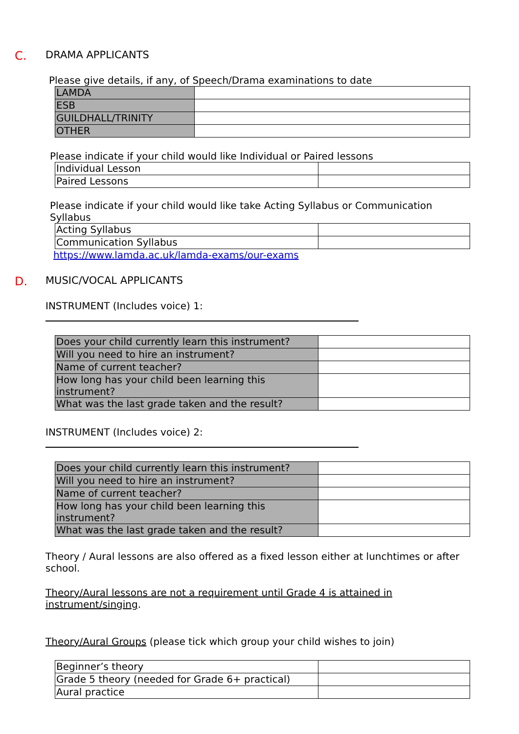C. DRAMA APPLICANTS
Please give details, if any, of Speech/Drama examinations to date
| LAMDA | |
| ESB | |
| GUILDHALL/TRINITY | |
| OTHER | |
Please indicate if your child would like Individual or Paired lessons
| Individual Lesson | |
| Paired Lessons | |
Please indicate if your child would like take Acting Syllabus or Communication Syllabus
| Acting Syllabus | |
| Communication Syllabus | |
https://www.lamda.ac.uk/lamda-exams/our-exams
D. MUSIC/VOCAL APPLICANTS
INSTRUMENT (Includes voice) 1:
| Does your child currently learn this instrument? | |
| Will you need to hire an instrument? | |
| Name of current teacher? | |
| How long has your child been learning this instrument? | |
| What was the last grade taken and the result? | |
INSTRUMENT (Includes voice) 2:
| Does your child currently learn this instrument? | |
| Will you need to hire an instrument? | |
| Name of current teacher? | |
| How long has your child been learning this instrument? | |
| What was the last grade taken and the result? | |
Theory / Aural lessons are also offered as a fixed lesson either at lunchtimes or after school.
Theory/Aural lessons are not a requirement until Grade 4 is attained in instrument/singing.
Theory/Aural Groups (please tick which group your child wishes to join)
| Beginner’s theory | |
| Grade 5 theory (needed for Grade 6+ practical) | |
| Aural practice | |